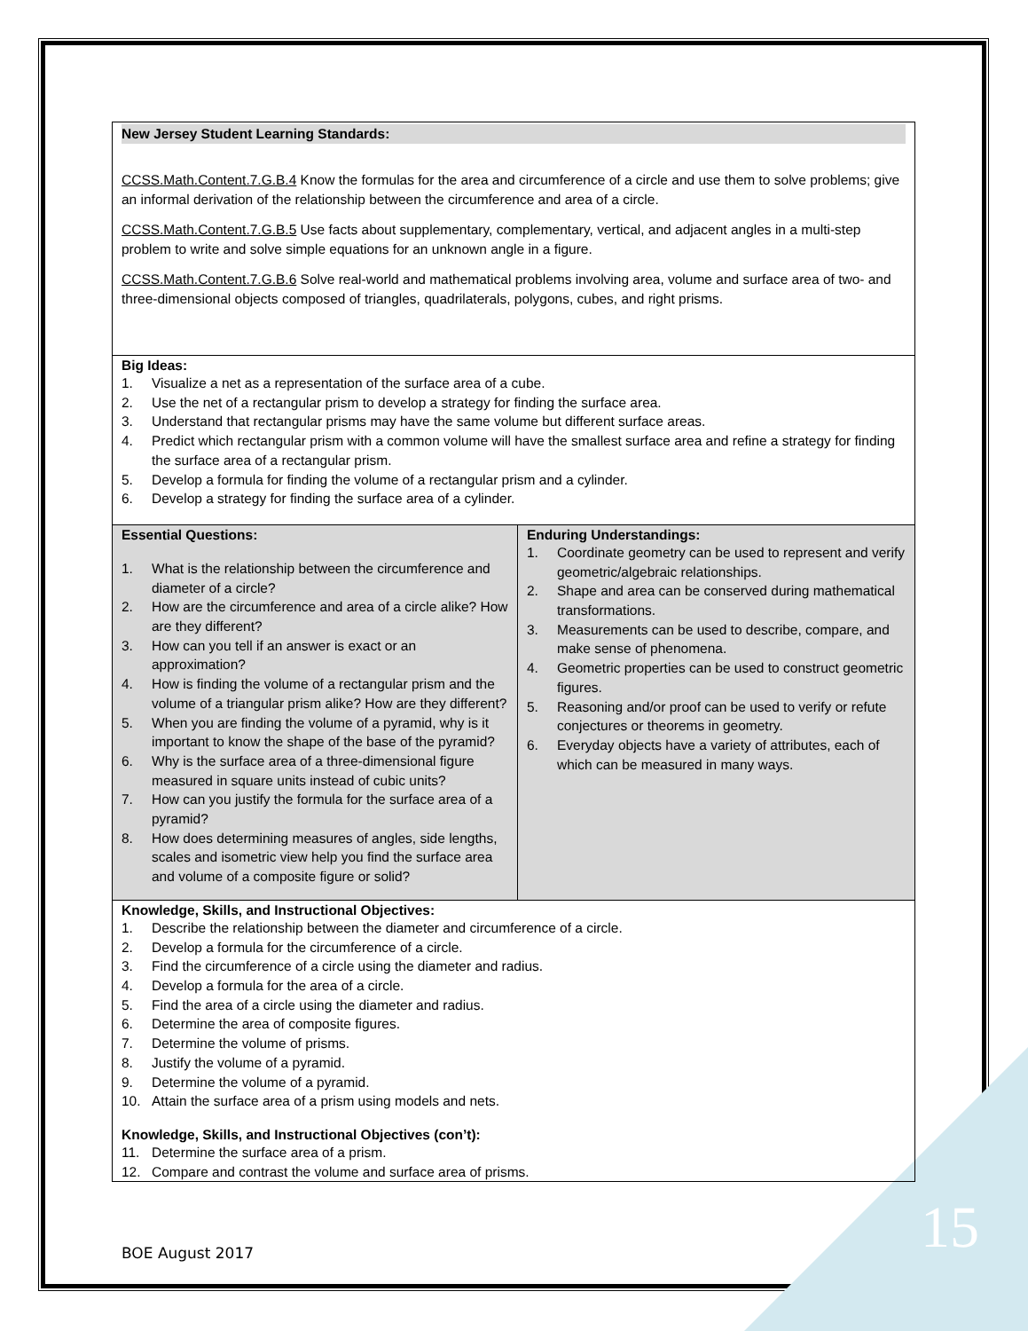| New Jersey Student Learning Standards: CCSS.Math.Content.7.G.B.4 Know the formulas for the area and circumference of a circle and use them to solve problems; give an informal derivation of the relationship between the circumference and area of a circle. CCSS.Math.Content.7.G.B.5 Use facts about supplementary, complementary, vertical, and adjacent angles in a multi-step problem to write and solve simple equations for an unknown angle in a figure. CCSS.Math.Content.7.G.B.6 Solve real-world and mathematical problems involving area, volume and surface area of two- and three-dimensional objects composed of triangles, quadrilaterals, polygons, cubes, and right prisms. | |
| Big Ideas: 1. Visualize a net as a representation of the surface area of a cube. 2. Use the net of a rectangular prism to develop a strategy for finding the surface area. 3. Understand that rectangular prisms may have the same volume but different surface areas. 4. Predict which rectangular prism with a common volume will have the smallest surface area and refine a strategy for finding the surface area of a rectangular prism. 5. Develop a formula for finding the volume of a rectangular prism and a cylinder. 6. Develop a strategy for finding the surface area of a cylinder. | |
| Essential Questions: 1. What is the relationship between the circumference and diameter of a circle? 2. How are the circumference and area of a circle alike? How are they different? 3. How can you tell if an answer is exact or an approximation? 4. How is finding the volume of a rectangular prism and the volume of a triangular prism alike? How are they different? 5. When you are finding the volume of a pyramid, why is it important to know the shape of the base of the pyramid? 6. Why is the surface area of a three-dimensional figure measured in square units instead of cubic units? 7. How can you justify the formula for the surface area of a pyramid? 8. How does determining measures of angles, side lengths, scales and isometric view help you find the surface area and volume of a composite figure or solid? | Enduring Understandings: 1. Coordinate geometry can be used to represent and verify geometric/algebraic relationships. 2. Shape and area can be conserved during mathematical transformations. 3. Measurements can be used to describe, compare, and make sense of phenomena. 4. Geometric properties can be used to construct geometric figures. 5. Reasoning and/or proof can be used to verify or refute conjectures or theorems in geometry. 6. Everyday objects have a variety of attributes, each of which can be measured in many ways. |
| Knowledge, Skills, and Instructional Objectives: 1. Describe the relationship between the diameter and circumference of a circle. 2. Develop a formula for the circumference of a circle. 3. Find the circumference of a circle using the diameter and radius. 4. Develop a formula for the area of a circle. 5. Find the area of a circle using the diameter and radius. 6. Determine the area of composite figures. 7. Determine the volume of prisms. 8. Justify the volume of a pyramid. 9. Determine the volume of a pyramid. 10. Attain the surface area of a prism using models and nets. Knowledge, Skills, and Instructional Objectives (con’t): 11. Determine the surface area of a prism. 12. Compare and contrast the volume and surface area of prisms. | |
15
BOE August 2017